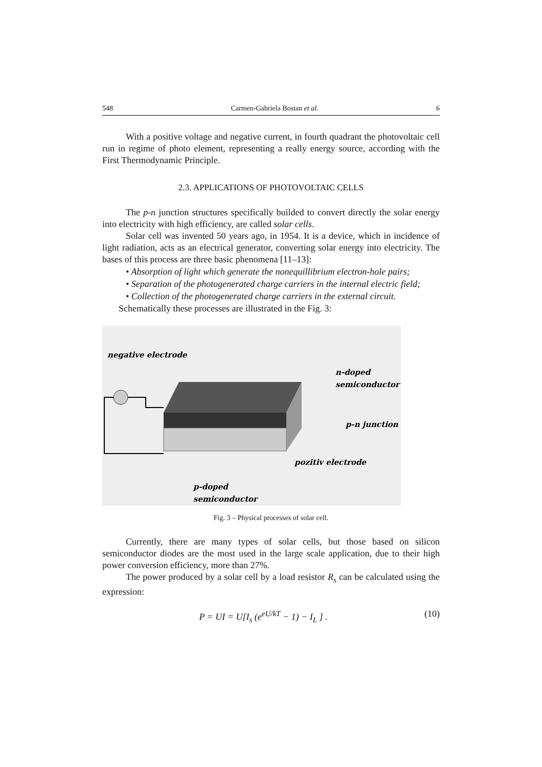548 Carmen-Gabriela Bostan et al. 6
With a positive voltage and negative current, in fourth quadrant the photovoltaic cell run in regime of photo element, representing a really energy source, according with the First Thermodynamic Principle.
2.3. APPLICATIONS OF PHOTOVOLTAIC CELLS
The p-n junction structures specifically builded to convert directly the solar energy into electricity with high efficiency, are called solar cells.
Solar cell was invented 50 years ago, in 1954. It is a device, which in incidence of light radiation, acts as an electrical generator, converting solar energy into electricity. The bases of this process are three basic phenomena [11–13]:
• Absorption of light which generate the nonequillibrium electron-hole pairs;
• Separation of the photogenerated charge carriers in the internal electric field;
• Collection of the photogenerated charge carriers in the external circuit.
Schematically these processes are illustrated in the Fig. 3:
negative electrode
n-doped
semiconductor
p-n junction
pozitiv electrode
p-doped
semiconductor
Fig. 3 – Physical processes of solar cell.
Currently, there are many types of solar cells, but those based on silicon semiconductor diodes are the most used in the large scale application, due to their high power conversion efficiency, more than 27%.
The power produced by a solar cell by a load resistor R<sub>s</sub> can be calculated using the expression:
P = UI = U[I<sub>s</sub> (e<sup>eU/kT</sup> − 1) − I<sub>L</sub> ] . (10)